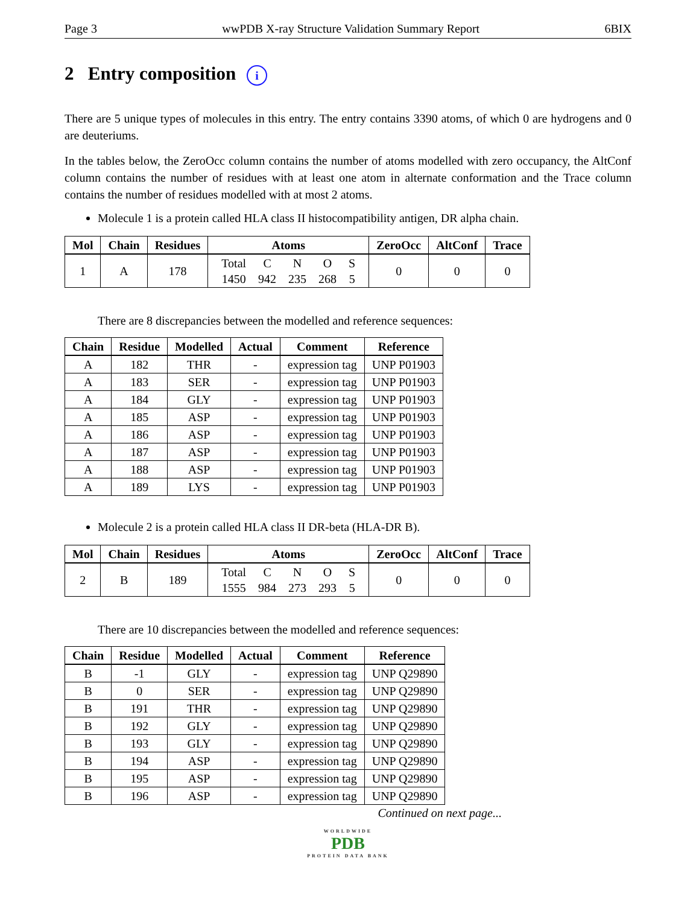Page 3 wwPDB X-ray Structure Validation Summary Report 6BIX
2 Entry composition i
There are 5 unique types of molecules in this entry. The entry contains 3390 atoms, of which 0 are hydrogens and 0 are deuteriums.
In the tables below, the ZeroOcc column contains the number of atoms modelled with zero occupancy, the AltConf column contains the number of residues with at least one atom in alternate conformation and the Trace column contains the number of residues modelled with at most 2 atoms.
Molecule 1 is a protein called HLA class II histocompatibility antigen, DR alpha chain.
| Mol | Chain | Residues | Atoms | ZeroOcc | AltConf | Trace |
| --- | --- | --- | --- | --- | --- | --- |
| 1 | A | 178 | / Total / C / N / O / S / / 1450 / 942 / 235 / 268 / 5 / | 0 | 0 | 0 |
There are 8 discrepancies between the modelled and reference sequences:
| Chain | Residue | Modelled | Actual | Comment | Reference |
| --- | --- | --- | --- | --- | --- |
| A | 182 | THR | - | expression tag | UNP P01903 |
| A | 183 | SER | - | expression tag | UNP P01903 |
| A | 184 | GLY | - | expression tag | UNP P01903 |
| A | 185 | ASP | - | expression tag | UNP P01903 |
| A | 186 | ASP | - | expression tag | UNP P01903 |
| A | 187 | ASP | - | expression tag | UNP P01903 |
| A | 188 | ASP | - | expression tag | UNP P01903 |
| A | 189 | LYS | - | expression tag | UNP P01903 |
Molecule 2 is a protein called HLA class II DR-beta (HLA-DR B).
| Mol | Chain | Residues | Atoms | ZeroOcc | AltConf | Trace |
| --- | --- | --- | --- | --- | --- | --- |
| 2 | B | 189 | / Total / C / N / O / S / / 1555 / 984 / 273 / 293 / 5 / | 0 | 0 | 0 |
There are 10 discrepancies between the modelled and reference sequences:
| Chain | Residue | Modelled | Actual | Comment | Reference |
| --- | --- | --- | --- | --- | --- |
| B | -1 | GLY | - | expression tag | UNP Q29890 |
| B | 0 | SER | - | expression tag | UNP Q29890 |
| B | 191 | THR | - | expression tag | UNP Q29890 |
| B | 192 | GLY | - | expression tag | UNP Q29890 |
| B | 193 | GLY | - | expression tag | UNP Q29890 |
| B | 194 | ASP | - | expression tag | UNP Q29890 |
| B | 195 | ASP | - | expression tag | UNP Q29890 |
| B | 196 | ASP | - | expression tag | UNP Q29890 |
Continued on next page...
WORLDWIDE
PDB
PROTEIN DATA BANK